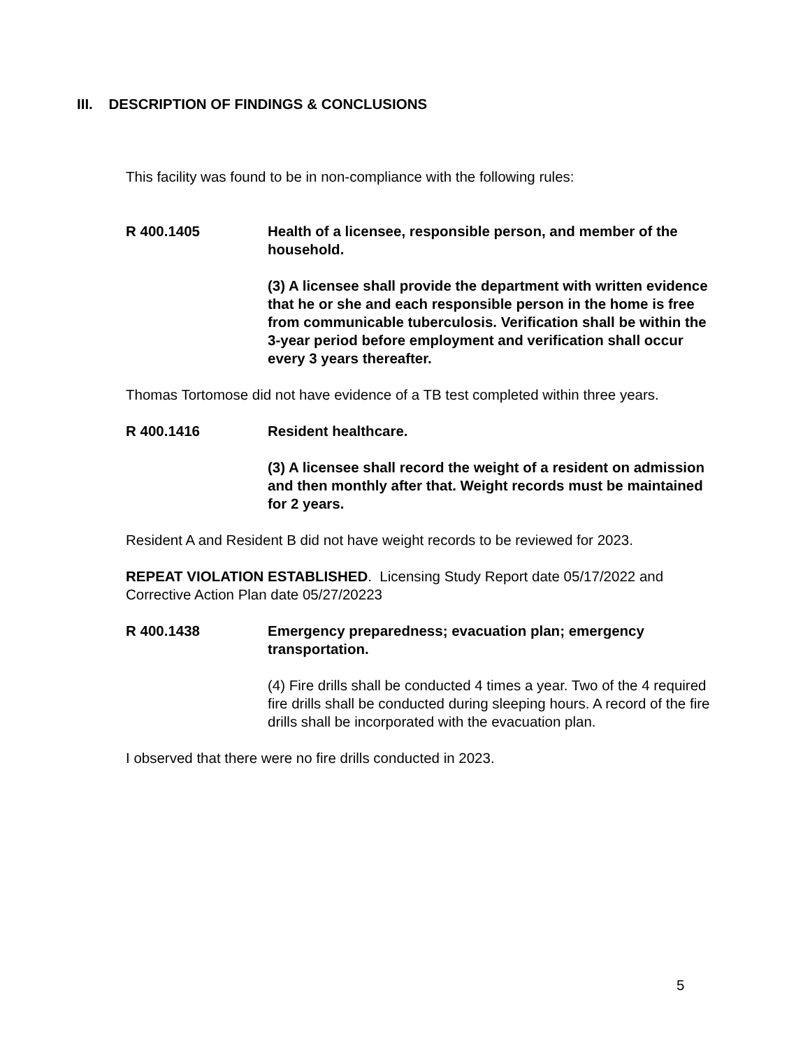III. DESCRIPTION OF FINDINGS & CONCLUSIONS
This facility was found to be in non-compliance with the following rules:
R 400.1405 Health of a licensee, responsible person, and member of the
household.
(3) A licensee shall provide the department with written evidence that he or she and each responsible person in the home is free from communicable tuberculosis. Verification shall be within the 3-year period before employment and verification shall occur every 3 years thereafter.
Thomas Tortomose did not have evidence of a TB test completed within three years.
R 400.1416 Resident healthcare.
(3) A licensee shall record the weight of a resident on admission and then monthly after that. Weight records must be maintained for 2 years.
Resident A and Resident B did not have weight records to be reviewed for 2023.
REPEAT VIOLATION ESTABLISHED. Licensing Study Report date 05/17/2022 and Corrective Action Plan date 05/27/20223
R 400.1438 Emergency preparedness; evacuation plan; emergency transportation.
(4) Fire drills shall be conducted 4 times a year. Two of the 4 required fire drills shall be conducted during sleeping hours. A record of the fire drills shall be incorporated with the evacuation plan.
I observed that there were no fire drills conducted in 2023.
5